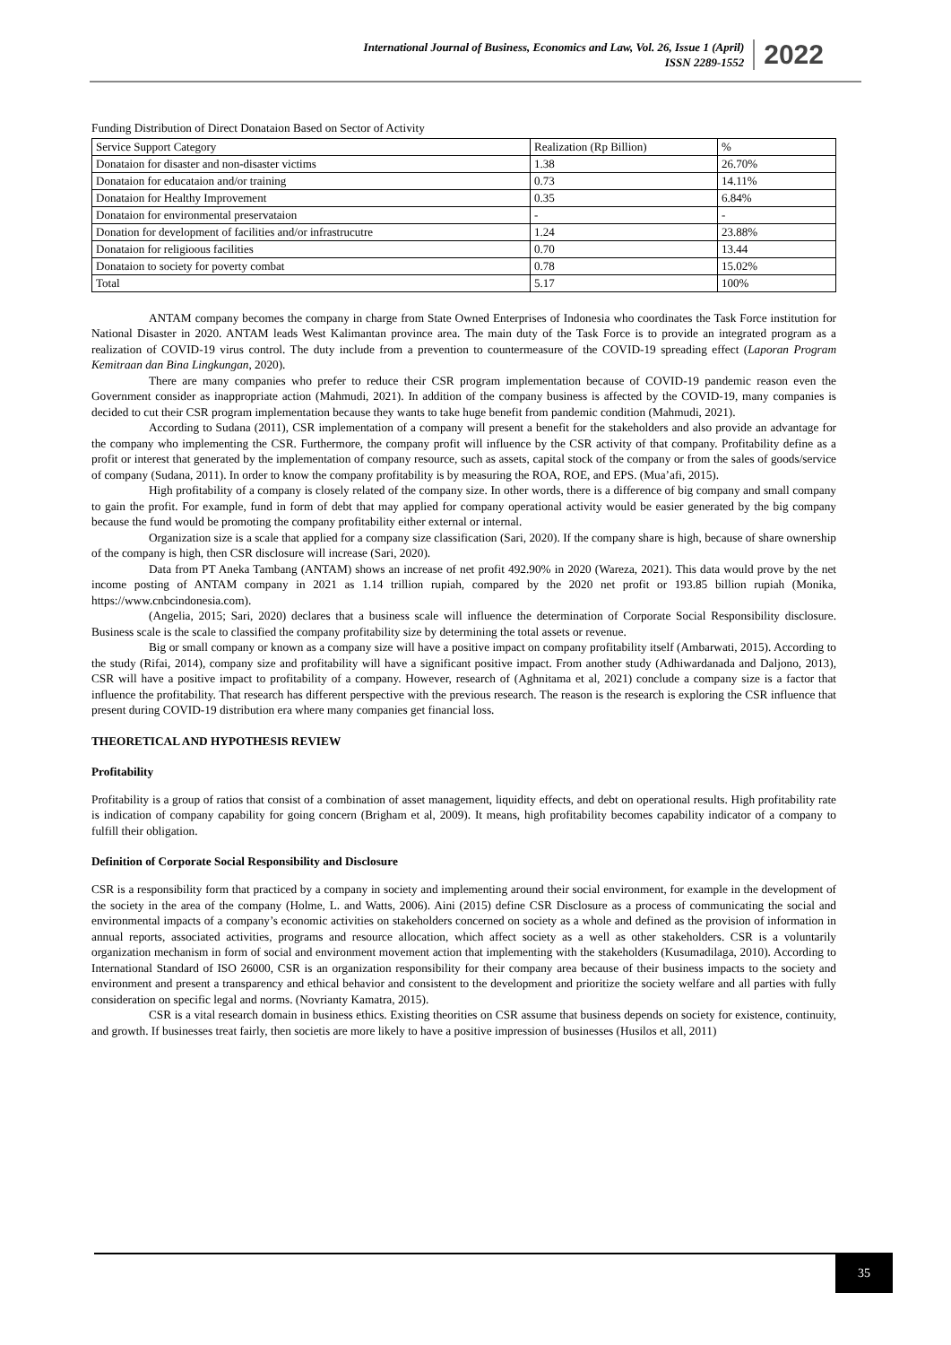International Journal of Business, Economics and Law, Vol. 26, Issue 1 (April)
ISSN 2289-1552
2022
Funding Distribution of Direct Donataion Based on Sector of Activity
| Service Support Category | Realization (Rp Billion) | % |
| --- | --- | --- |
| Donataion for disaster and non-disaster victims | 1.38 | 26.70% |
| Donataion for educataion and/or training | 0.73 | 14.11% |
| Donataion for Healthy Improvement | 0.35 | 6.84% |
| Donataion for environmental preservataion | - | - |
| Donation for development of facilities and/or infrastrucutre | 1.24 | 23.88% |
| Donataion for religioous facilities | 0.70 | 13.44 |
| Donataion to society for poverty combat | 0.78 | 15.02% |
| Total | 5.17 | 100% |
ANTAM company becomes the company in charge from State Owned Enterprises of Indonesia who coordinates the Task Force institution for National Disaster in 2020. ANTAM leads West Kalimantan province area. The main duty of the Task Force is to provide an integrated program as a realization of COVID-19 virus control. The duty include from a prevention to countermeasure of the COVID-19 spreading effect (Laporan Program Kemitraan dan Bina Lingkungan, 2020).
There are many companies who prefer to reduce their CSR program implementation because of COVID-19 pandemic reason even the Government consider as inappropriate action (Mahmudi, 2021). In addition of the company business is affected by the COVID-19, many companies is decided to cut their CSR program implementation because they wants to take huge benefit from pandemic condition (Mahmudi, 2021).
According to Sudana (2011), CSR implementation of a company will present a benefit for the stakeholders and also provide an advantage for the company who implementing the CSR. Furthermore, the company profit will influence by the CSR activity of that company. Profitability define as a profit or interest that generated by the implementation of company resource, such as assets, capital stock of the company or from the sales of goods/service of company (Sudana, 2011). In order to know the company profitability is by measuring the ROA, ROE, and EPS. (Mua’afi, 2015).
High profitability of a company is closely related of the company size. In other words, there is a difference of big company and small company to gain the profit. For example, fund in form of debt that may applied for company operational activity would be easier generated by the big company because the fund would be promoting the company profitability either external or internal.
Organization size is a scale that applied for a company size classification (Sari, 2020). If the company share is high, because of share ownership of the company is high, then CSR disclosure will increase (Sari, 2020).
Data from PT Aneka Tambang (ANTAM) shows an increase of net profit 492.90% in 2020 (Wareza, 2021). This data would prove by the net income posting of ANTAM company in 2021 as 1.14 trillion rupiah, compared by the 2020 net profit or 193.85 billion rupiah (Monika, https://www.cnbcindonesia.com).
(Angelia, 2015; Sari, 2020) declares that a business scale will influence the determination of Corporate Social Responsibility disclosure. Business scale is the scale to classified the company profitability size by determining the total assets or revenue.
Big or small company or known as a company size will have a positive impact on company profitability itself (Ambarwati, 2015). According to the study (Rifai, 2014), company size and profitability will have a significant positive impact. From another study (Adhiwardanada and Daljono, 2013), CSR will have a positive impact to profitability of a company. However, research of (Aghnitama et al, 2021) conclude a company size is a factor that influence the profitability. That research has different perspective with the previous research. The reason is the research is exploring the CSR influence that present during COVID-19 distribution era where many companies get financial loss.
THEORETICAL AND HYPOTHESIS REVIEW
Profitability
Profitability is a group of ratios that consist of a combination of asset management, liquidity effects, and debt on operational results. High profitability rate is indication of company capability for going concern (Brigham et al, 2009). It means, high profitability becomes capability indicator of a company to fulfill their obligation.
Definition of Corporate Social Responsibility and Disclosure
CSR is a responsibility form that practiced by a company in society and implementing around their social environment, for example in the development of the society in the area of the company (Holme, L. and Watts, 2006). Aini (2015) define CSR Disclosure as a process of communicating the social and environmental impacts of a company’s economic activities on stakeholders concerned on society as a whole and defined as the provision of information in annual reports, associated activities, programs and resource allocation, which affect society as a well as other stakeholders. CSR is a voluntarily organization mechanism in form of social and environment movement action that implementing with the stakeholders (Kusumadilaga, 2010). According to International Standard of ISO 26000, CSR is an organization responsibility for their company area because of their business impacts to the society and environment and present a transparency and ethical behavior and consistent to the development and prioritize the society welfare and all parties with fully consideration on specific legal and norms. (Novrianty Kamatra, 2015).
CSR is a vital research domain in business ethics. Existing theorities on CSR assume that business depends on society for existence, continuity, and growth. If businesses treat fairly, then societis are more likely to have a positive impression of businesses (Husilos et all, 2011)
35